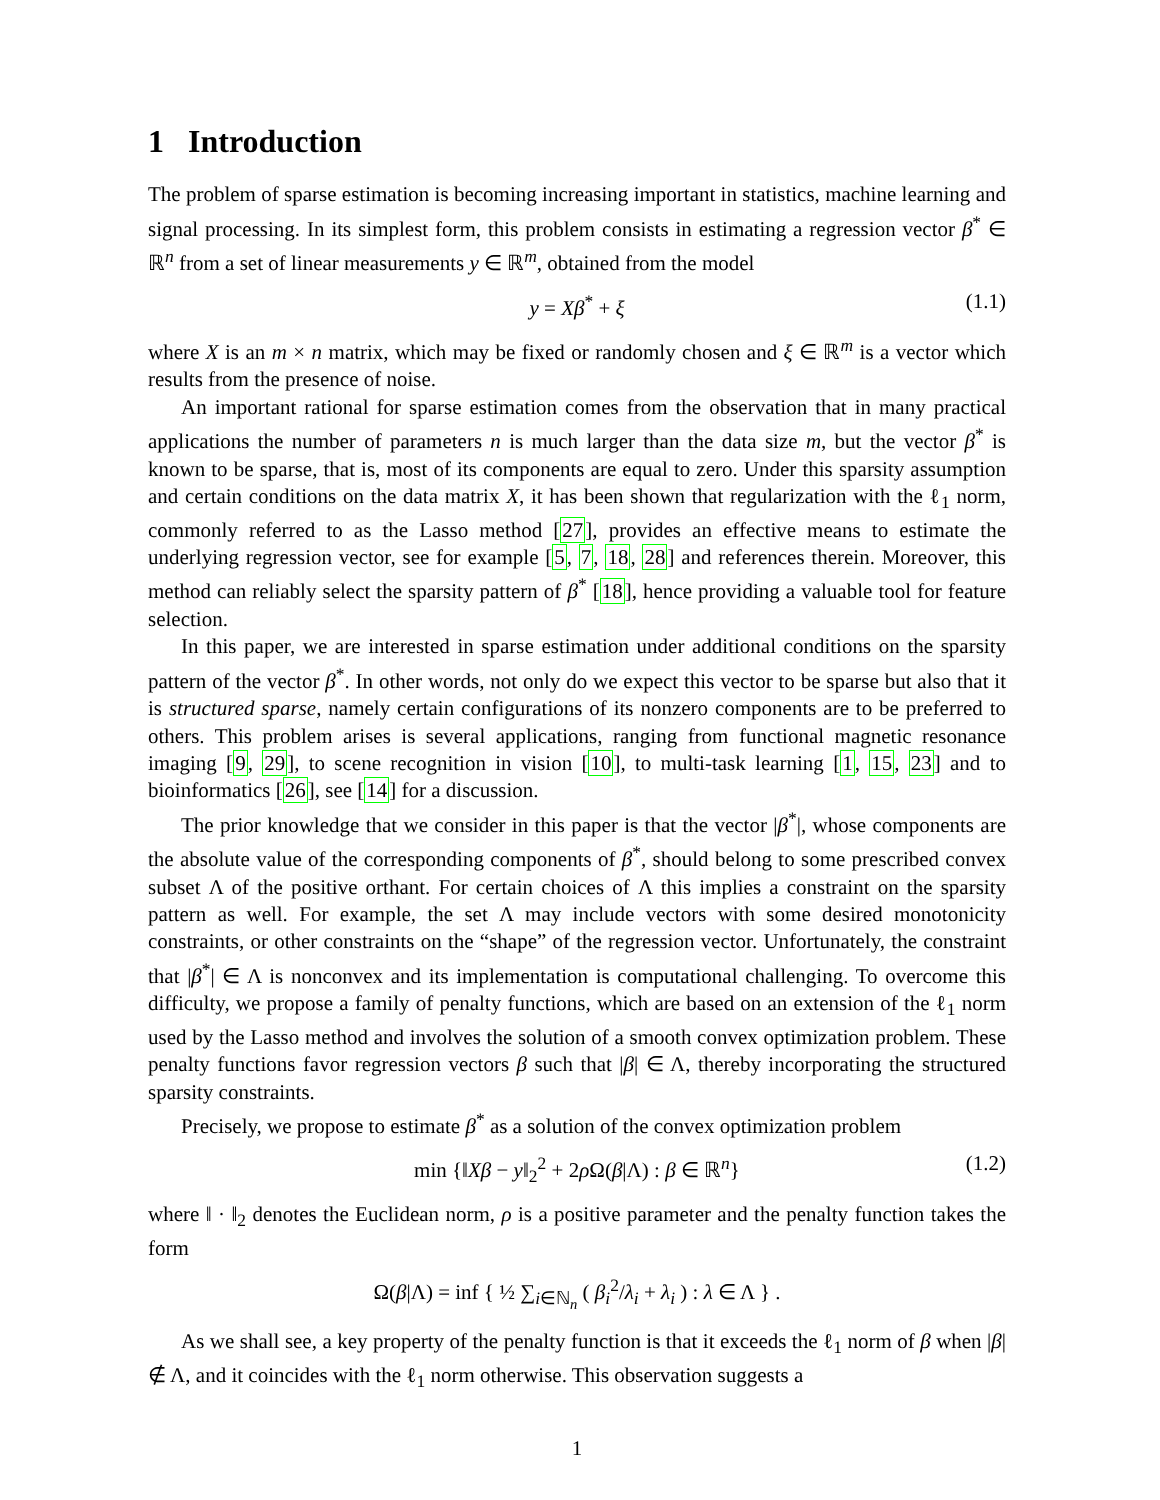1 Introduction
The problem of sparse estimation is becoming increasing important in statistics, machine learning and signal processing. In its simplest form, this problem consists in estimating a regression vector β<sup>*</sup> ∈ ℝ<sup>n</sup> from a set of linear measurements y ∈ ℝ<sup>m</sup>, obtained from the model
y = Xβ<sup>*</sup> + ξ (1.1)
where X is an m × n matrix, which may be fixed or randomly chosen and ξ ∈ ℝ<sup>m</sup> is a vector which results from the presence of noise.
An important rational for sparse estimation comes from the observation that in many practical applications the number of parameters n is much larger than the data size m, but the vector β<sup>*</sup> is known to be sparse, that is, most of its components are equal to zero. Under this sparsity assumption and certain conditions on the data matrix X, it has been shown that regularization with the ℓ<sub>1</sub> norm, commonly referred to as the Lasso method [27], provides an effective means to estimate the underlying regression vector, see for example [5, 7, 18, 28] and references therein. Moreover, this method can reliably select the sparsity pattern of β<sup>*</sup> [18], hence providing a valuable tool for feature selection.
In this paper, we are interested in sparse estimation under additional conditions on the sparsity pattern of the vector β<sup>*</sup>. In other words, not only do we expect this vector to be sparse but also that it is structured sparse, namely certain configurations of its nonzero components are to be preferred to others. This problem arises is several applications, ranging from functional magnetic resonance imaging [9, 29], to scene recognition in vision [10], to multi-task learning [1, 15, 23] and to bioinformatics [26], see [14] for a discussion.
The prior knowledge that we consider in this paper is that the vector |β<sup>*</sup>|, whose components are the absolute value of the corresponding components of β<sup>*</sup>, should belong to some prescribed convex subset Λ of the positive orthant. For certain choices of Λ this implies a constraint on the sparsity pattern as well. For example, the set Λ may include vectors with some desired monotonicity constraints, or other constraints on the “shape” of the regression vector. Unfortunately, the constraint that |β<sup>*</sup>| ∈ Λ is nonconvex and its implementation is computational challenging. To overcome this difficulty, we propose a family of penalty functions, which are based on an extension of the ℓ<sub>1</sub> norm used by the Lasso method and involves the solution of a smooth convex optimization problem. These penalty functions favor regression vectors β such that |β| ∈ Λ, thereby incorporating the structured sparsity constraints.
Precisely, we propose to estimate β<sup>*</sup> as a solution of the convex optimization problem
min {‖Xβ − y‖<sub>2</sub><sup>2</sup> + 2ρ Ω(β|Λ) : β ∈ ℝ<sup>n</sup>} (1.2)
where ‖ · ‖<sub>2</sub> denotes the Euclidean norm, ρ is a positive parameter and the penalty function takes the form
Ω(β|Λ) = inf { ½ ∑<sub>i∈ℕ<sub>n</sub></sub> ( β<sub>i</sub><sup>2</sup>/λ<sub>i</sub> + λ<sub>i</sub> ) : λ ∈ Λ } .
As we shall see, a key property of the penalty function is that it exceeds the ℓ<sub>1</sub> norm of β when |β| ∉ Λ, and it coincides with the ℓ<sub>1</sub> norm otherwise. This observation suggests a
1